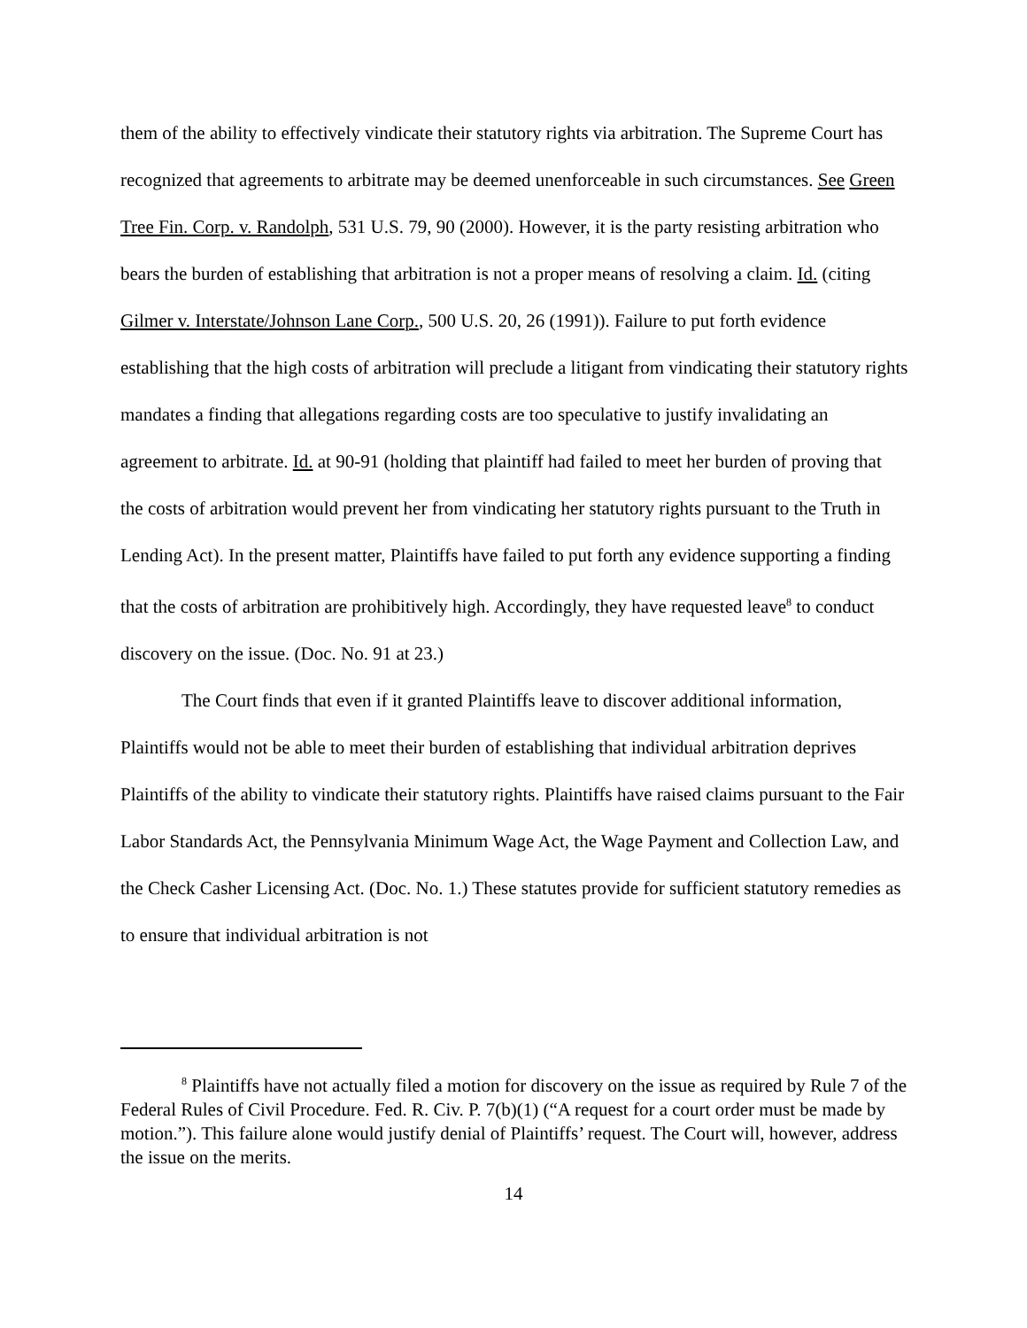them of the ability to effectively vindicate their statutory rights via arbitration. The Supreme Court has recognized that agreements to arbitrate may be deemed unenforceable in such circumstances. See Green Tree Fin. Corp. v. Randolph, 531 U.S. 79, 90 (2000). However, it is the party resisting arbitration who bears the burden of establishing that arbitration is not a proper means of resolving a claim. Id. (citing Gilmer v. Interstate/Johnson Lane Corp., 500 U.S. 20, 26 (1991)). Failure to put forth evidence establishing that the high costs of arbitration will preclude a litigant from vindicating their statutory rights mandates a finding that allegations regarding costs are too speculative to justify invalidating an agreement to arbitrate. Id. at 90-91 (holding that plaintiff had failed to meet her burden of proving that the costs of arbitration would prevent her from vindicating her statutory rights pursuant to the Truth in Lending Act). In the present matter, Plaintiffs have failed to put forth any evidence supporting a finding that the costs of arbitration are prohibitively high. Accordingly, they have requested leave<sup>8</sup> to conduct discovery on the issue. (Doc. No. 91 at 23.)
The Court finds that even if it granted Plaintiffs leave to discover additional information, Plaintiffs would not be able to meet their burden of establishing that individual arbitration deprives Plaintiffs of the ability to vindicate their statutory rights. Plaintiffs have raised claims pursuant to the Fair Labor Standards Act, the Pennsylvania Minimum Wage Act, the Wage Payment and Collection Law, and the Check Casher Licensing Act. (Doc. No. 1.) These statutes provide for sufficient statutory remedies as to ensure that individual arbitration is not
<sup>8</sup> Plaintiffs have not actually filed a motion for discovery on the issue as required by Rule 7 of the Federal Rules of Civil Procedure. Fed. R. Civ. P. 7(b)(1) (“A request for a court order must be made by motion.”). This failure alone would justify denial of Plaintiffs’ request. The Court will, however, address the issue on the merits.
14